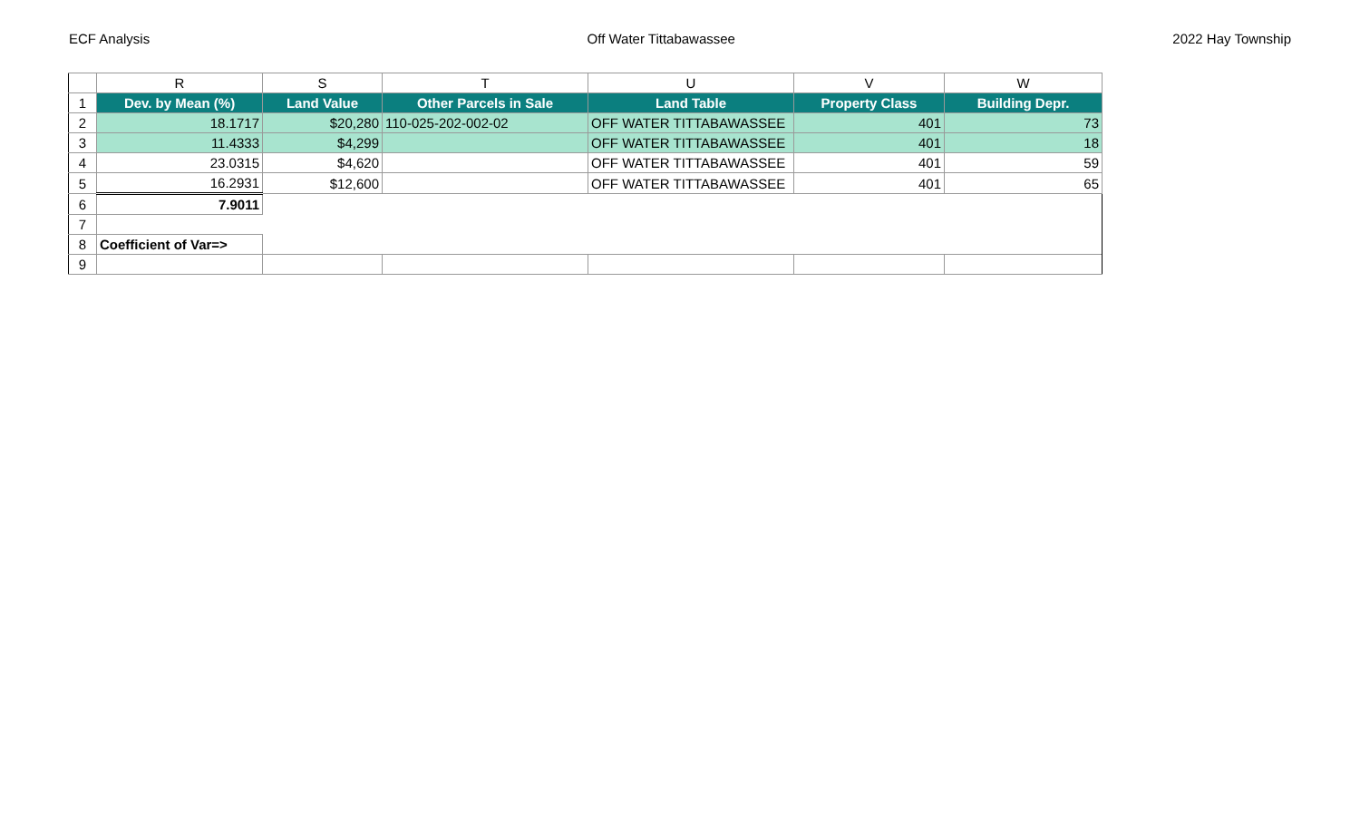ECF Analysis Off Water Tittabawassee 2022 Hay Township
| | R | S | T | U | V | W |
| --- | --- | --- | --- | --- | --- | --- |
| 1 | Dev. by Mean (%) | Land Value | Other Parcels in Sale | Land Table | Property Class | Building Depr. |
| 2 | 18.1717 | $20,280 | 110-025-202-002-02 | OFF WATER TITTABAWASSEE | 401 | 73 |
| 3 | 11.4333 | $4,299 | | OFF WATER TITTABAWASSEE | 401 | 18 |
| 4 | 23.0315 | $4,620 | | OFF WATER TITTABAWASSEE | 401 | 59 |
| 5 | 16.2931 | $12,600 | | OFF WATER TITTABAWASSEE | 401 | 65 |
| 6 | 7.9011 | | | | | |
| 7 | | | | | | |
| 8 | Coefficient of Var=> | | | | | |
| 9 | | | | | | |